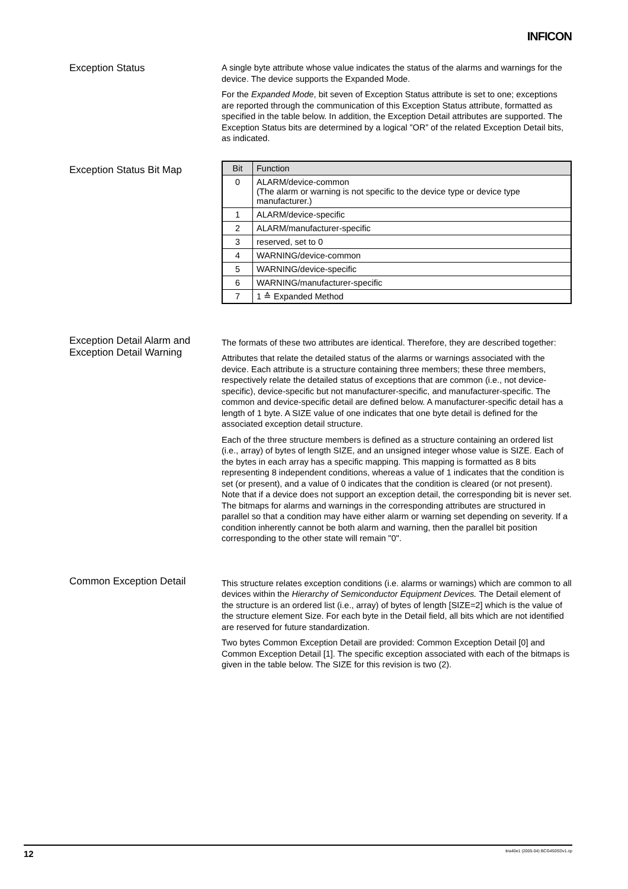INFICON
Exception Status
A single byte attribute whose value indicates the status of the alarms and warnings for the device. The device supports the Expanded Mode.
For the Expanded Mode, bit seven of Exception Status attribute is set to one; exceptions are reported through the communication of this Exception Status attribute, formatted as specified in the table below. In addition, the Exception Detail attributes are supported. The Exception Status bits are determined by a logical ”OR” of the related Exception Detail bits, as indicated.
Exception Status Bit Map
| Bit | Function |
| --- | --- |
| 0 | ALARM/device-common (The alarm or warning is not specific to the device type or device type manufacturer.) |
| 1 | ALARM/device-specific |
| 2 | ALARM/manufacturer-specific |
| 3 | reserved, set to 0 |
| 4 | WARNING/device-common |
| 5 | WARNING/device-specific |
| 6 | WARNING/manufacturer-specific |
| 7 | 1 ≙ Expanded Method |
Exception Detail Alarm and Exception Detail Warning
The formats of these two attributes are identical. Therefore, they are described together:
Attributes that relate the detailed status of the alarms or warnings associated with the device. Each attribute is a structure containing three members; these three members, respectively relate the detailed status of exceptions that are common (i.e., not device-specific), device-specific but not manufacturer-specific, and manufacturer-specific. The common and device-specific detail are defined below. A manufacturer-specific detail has a length of 1 byte. A SIZE value of one indicates that one byte detail is defined for the associated exception detail structure.
Each of the three structure members is defined as a structure containing an ordered list (i.e., array) of bytes of length SIZE, and an unsigned integer whose value is SIZE. Each of the bytes in each array has a specific mapping. This mapping is formatted as 8 bits representing 8 independent conditions, whereas a value of 1 indicates that the condition is set (or present), and a value of 0 indicates that the condition is cleared (or not present). Note that if a device does not support an exception detail, the corresponding bit is never set. The bitmaps for alarms and warnings in the corresponding attributes are structured in parallel so that a condition may have either alarm or warning set depending on severity. If a condition inherently cannot be both alarm and warning, then the parallel bit position corresponding to the other state will remain "0".
Common Exception Detail
This structure relates exception conditions (i.e. alarms or warnings) which are common to all devices within the Hierarchy of Semiconductor Equipment Devices. The Detail element of the structure is an ordered list (i.e., array) of bytes of length [SIZE=2] which is the value of the structure element Size. For each byte in the Detail field, all bits which are not identified are reserved for future standardization.
Two bytes Common Exception Detail are provided: Common Exception Detail [0] and Common Exception Detail [1]. The specific exception associated with each of the bitmaps is given in the table below. The SIZE for this revision is two (2).
12 tira40e1 (2005-04) BCG450SDv1.cp